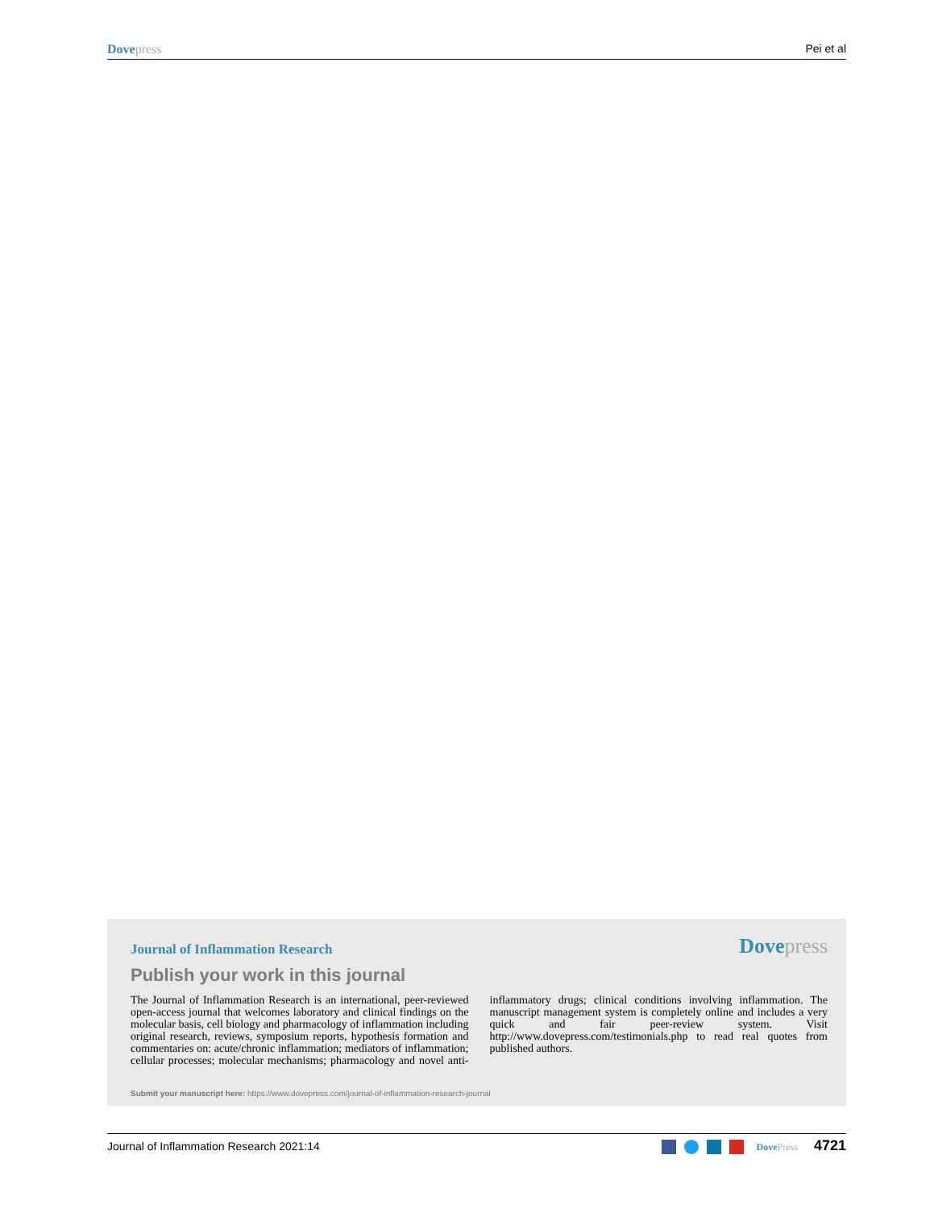Dove press Pei et al
Journal of Inflammation Research Dove press
Publish your work in this journal
The Journal of Inflammation Research is an international, peer-reviewed open-access journal that welcomes laboratory and clinical findings on the molecular basis, cell biology and pharmacology of inflammation including original research, reviews, symposium reports, hypothesis formation and commentaries on: acute/chronic inflammation; mediators of inflammation; cellular processes; molecular mechanisms; pharmacology and novel anti-inflammatory drugs; clinical conditions involving inflammation. The manuscript management system is completely online and includes a very quick and fair peer-review system. Visit http://www.dovepress.com/testimonials.php to read real quotes from published authors.
Submit your manuscript here: https://www.dovepress.com/journal-of-inflammation-research-journal
Journal of Inflammation Research 2021:14 Dove Press 4721